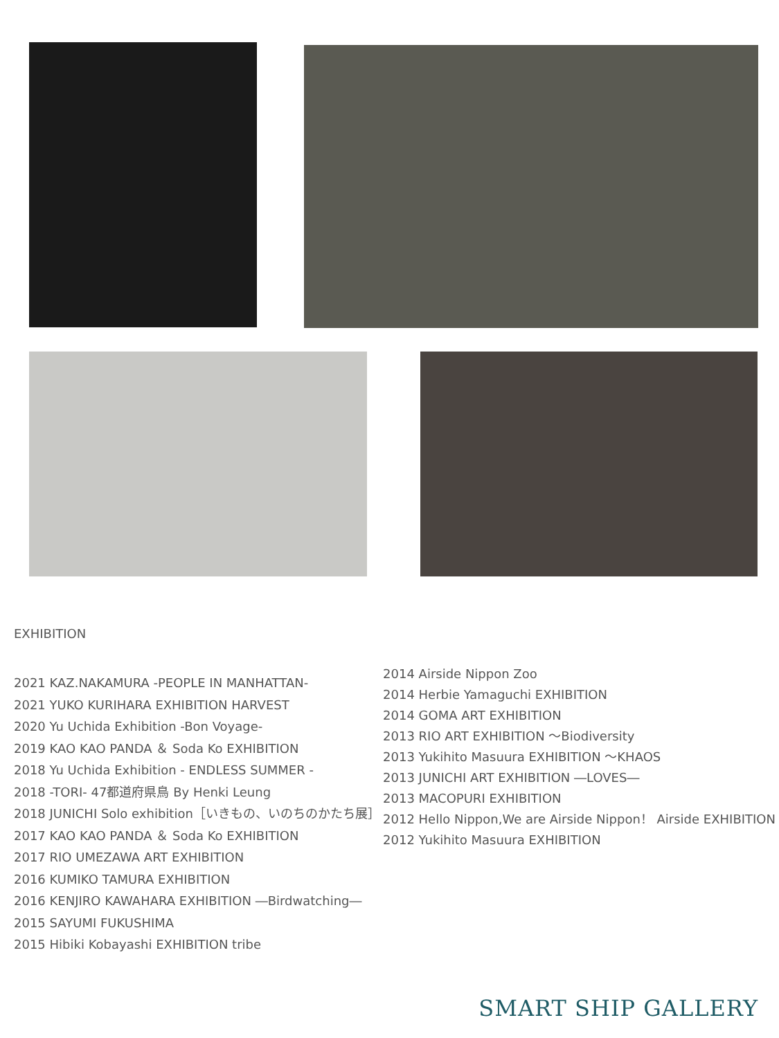EXHIBITION
2021 KAZ.NAKAMURA -PEOPLE IN MANHATTAN-
2021 YUKO KURIHARA EXHIBITION HARVEST
2020 Yu Uchida Exhibition -Bon Voyage-
2019 KAO KAO PANDA ＆ Soda Ko EXHIBITION
2018 Yu Uchida Exhibition - ENDLESS SUMMER -
2018 -TORI- 47都道府県鳥 By Henki Leung
2018 JUNICHI Solo exhibition［いきもの、いのちのかたち展］
2017 KAO KAO PANDA ＆ Soda Ko EXHIBITION
2017 RIO UMEZAWA ART EXHIBITION
2016 KUMIKO TAMURA EXHIBITION
2016 KENJIRO KAWAHARA EXHIBITION ―Birdwatching―
2015 SAYUMI FUKUSHIMA
2015 Hibiki Kobayashi EXHIBITION tribe
2014 Airside Nippon Zoo
2014 Herbie Yamaguchi EXHIBITION
2014 GOMA ART EXHIBITION
2013 RIO ART EXHIBITION ～Biodiversity
2013 Yukihito Masuura EXHIBITION ～KHAOS
2013 JUNICHI ART EXHIBITION ―LOVES―
2013 MACOPURI EXHIBITION
2012 Hello Nippon,We are Airside Nippon！ Airside EXHIBITION
2012 Yukihito Masuura EXHIBITION
SMART SHIP GALLERY